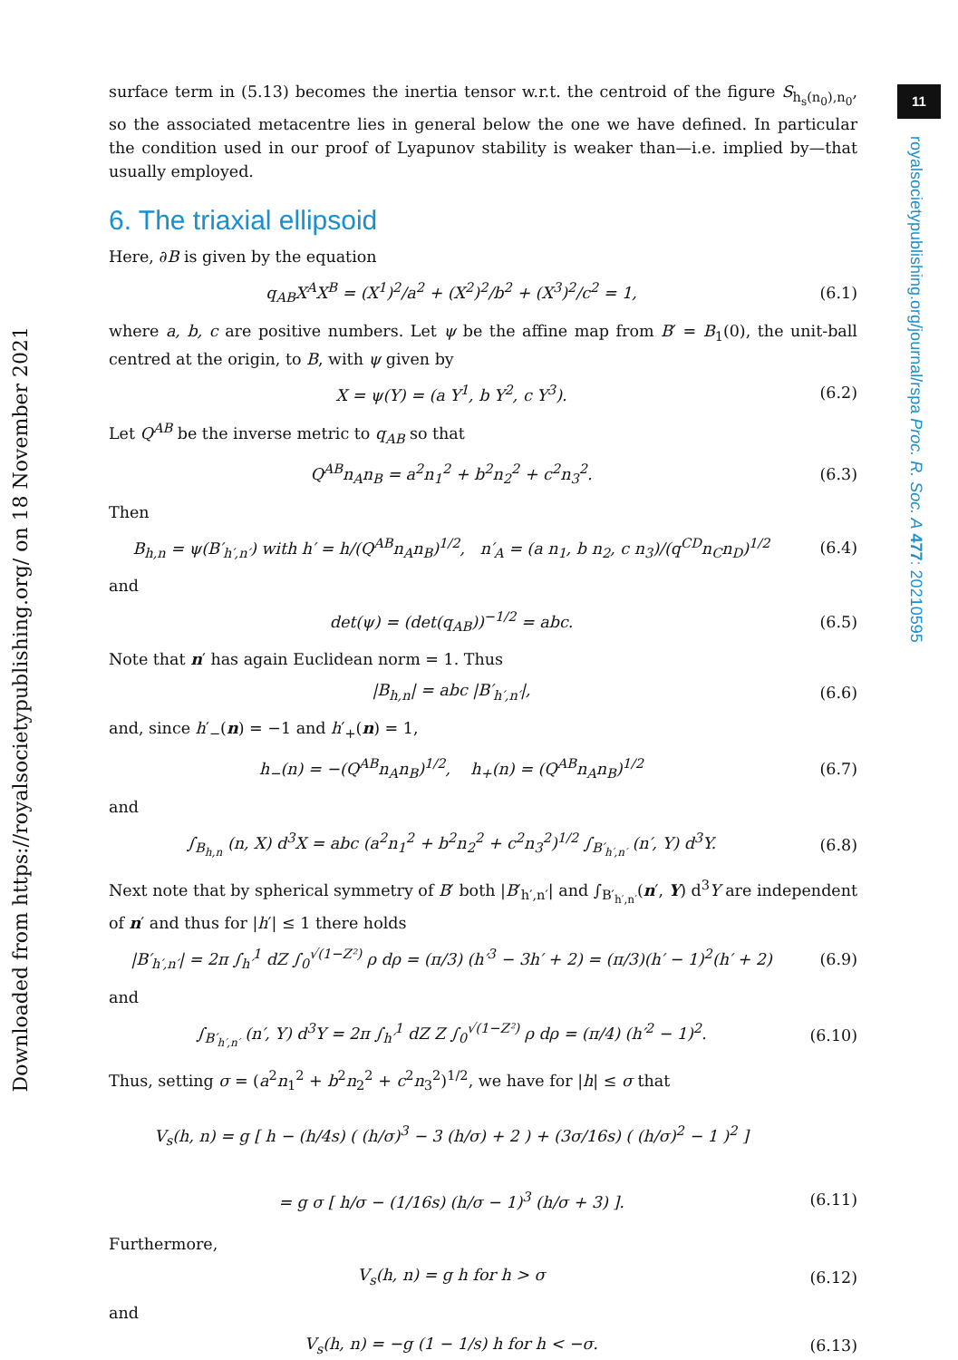11
royalsocietypublishing.org/journal/rspa Proc. R. Soc. A 477: 20210595
Downloaded from https://royalsocietypublishing.org/ on 18 November 2021
surface term in (5.13) becomes the inertia tensor w.r.t. the centroid of the figure S<sub>h<sub>s</sub>(n<sub>0</sub>),n<sub>0</sub></sub>, so the associated metacentre lies in general below the one we have defined. In particular the condition used in our proof of Lyapunov stability is weaker than—i.e. implied by—that usually employed.
6. The triaxial ellipsoid
Here, ∂B is given by the equation
q<sub>AB</sub>X<sup>A</sup>X<sup>B</sup> = (X<sup>1</sup>)<sup>2</sup>/a<sup>2</sup> + (X<sup>2</sup>)<sup>2</sup>/b<sup>2</sup> + (X<sup>3</sup>)<sup>2</sup>/c<sup>2</sup> = 1, (6.1)
where a, b, c are positive numbers. Let ψ be the affine map from B′ = B<sub>1</sub>(0), the unit-ball centred at the origin, to B, with ψ given by
X = ψ(Y) = (a Y<sup>1</sup>, b Y<sup>2</sup>, c Y<sup>3</sup>). (6.2)
Let Q<sup>AB</sup> be the inverse metric to q<sub>AB</sub> so that
Q<sup>AB</sup>n<sub>A</sub>n<sub>B</sub> = a<sup>2</sup>n<sub>1</sub><sup>2</sup> + b<sup>2</sup>n<sub>2</sub><sup>2</sup> + c<sup>2</sup>n<sub>3</sub><sup>2</sup>. (6.3)
Then
B<sub>h,n</sub> = ψ(B′<sub>h′,n′</sub>) with h′ = h/(Q<sup>AB</sup>n<sub>A</sub>n<sub>B</sub>)<sup>1/2</sup>, n′<sub>A</sub> = (a n<sub>1</sub>, b n<sub>2</sub>, c n<sub>3</sub>)/(q<sup>CD</sup>n<sub>C</sub>n<sub>D</sub>)<sup>1/2</sup> (6.4)
and
det(ψ) = (det(q<sub>AB</sub>))<sup>−1/2</sup> = abc. (6.5)
Note that n′ has again Euclidean norm = 1. Thus
|B<sub>h,n</sub>| = abc |B′<sub>h′,n′</sub>|, (6.6)
and, since h′<sub>−</sub>(n) = −1 and h′<sub>+</sub>(n) = 1,
h<sub>−</sub>(n) = −(Q<sup>AB</sup>n<sub>A</sub>n<sub>B</sub>)<sup>1/2</sup>, h<sub>+</sub>(n) = (Q<sup>AB</sup>n<sub>A</sub>n<sub>B</sub>)<sup>1/2</sup> (6.7)
and
∫<sub>B<sub>h,n</sub></sub> (n, X) d<sup>3</sup>X = abc (a<sup>2</sup>n<sub>1</sub><sup>2</sup> + b<sup>2</sup>n<sub>2</sub><sup>2</sup> + c<sup>2</sup>n<sub>3</sub><sup>2</sup>)<sup>1/2</sup> ∫<sub>B′<sub>h′,n′</sub></sub> (n′, Y) d<sup>3</sup>Y. (6.8)
Next note that by spherical symmetry of B′ both |B′<sub>h′,n′</sub>| and ∫<sub>B′<sub>h′,n′</sub></sub>(n′, Y) d<sup>3</sup>Y are independent of n′ and thus for |h′| ≤ 1 there holds
|B′<sub>h′,n′</sub>| = 2π ∫<sub>h′</sub><sup>1</sup> dZ ∫<sub>0</sub><sup>√(1−Z²)</sup> ρ dρ = (π/3) (h′<sup>3</sup> − 3h′ + 2) = (π/3)(h′ − 1)<sup>2</sup>(h′ + 2) (6.9)
and
∫<sub>B′<sub>h′,n′</sub></sub> (n′, Y) d<sup>3</sup>Y = 2π ∫<sub>h′</sub><sup>1</sup> dZ Z ∫<sub>0</sub><sup>√(1−Z²)</sup> ρ dρ = (π/4) (h′<sup>2</sup> − 1)<sup>2</sup>. (6.10)
Thus, setting σ = (a<sup>2</sup>n<sub>1</sub><sup>2</sup> + b<sup>2</sup>n<sub>2</sub><sup>2</sup> + c<sup>2</sup>n<sub>3</sub><sup>2</sup>)<sup>1/2</sup>, we have for |h| ≤ σ that
V<sub>s</sub>(h, n) = g [ h − (h/4s) ( (h/σ)<sup>3</sup> − 3 (h/σ) + 2 ) + (3σ/16s) ( (h/σ)<sup>2</sup> − 1 )<sup>2</sup> ]
= g σ [ h/σ − (1/16s) (h/σ − 1)<sup>3</sup> (h/σ + 3) ]. (6.11)
Furthermore,
V<sub>s</sub>(h, n) = g h for h > σ (6.12)
and
V<sub>s</sub>(h, n) = −g (1 − 1/s) h for h < −σ. (6.13)